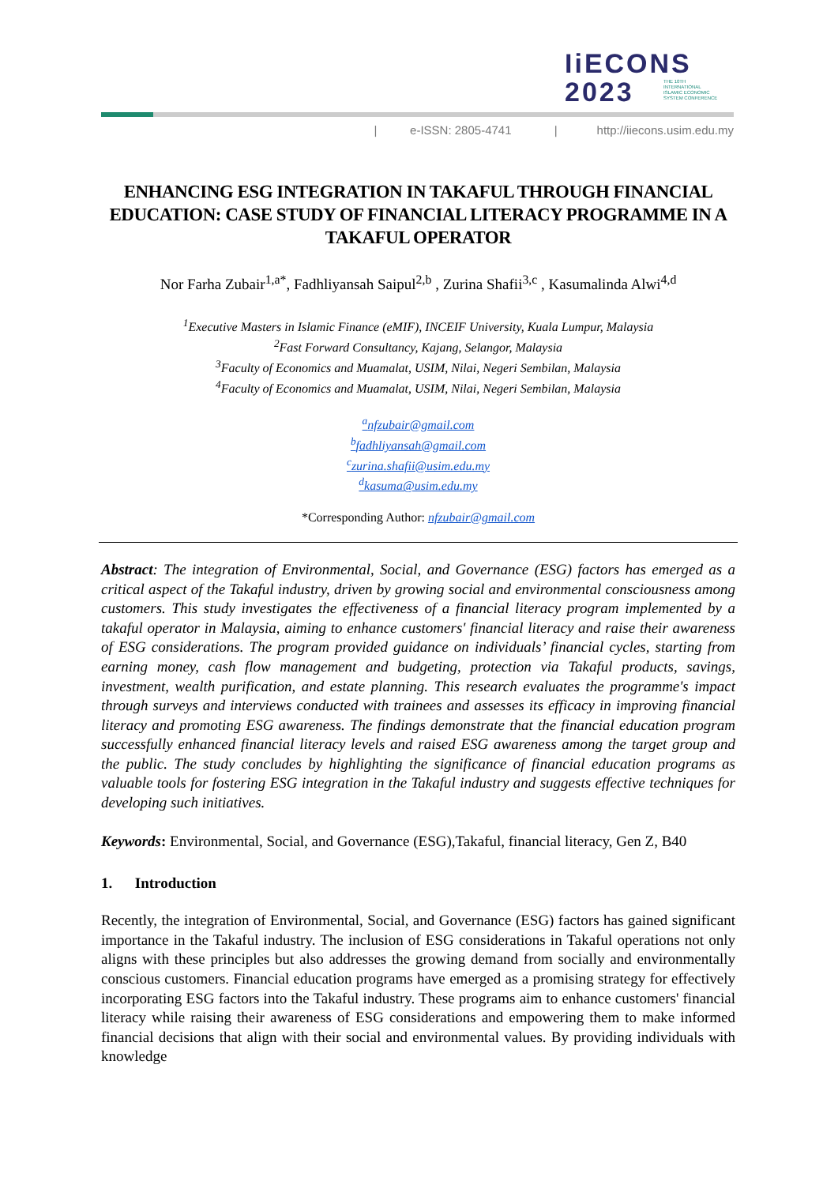IiECONS
2023
THE 10TH INTERNATIONAL
ISLAMIC ECONOMIC
SYSTEM CONFERENCE
| e-ISSN: 2805-4741 | http://iiecons.usim.edu.my
ENHANCING ESG INTEGRATION IN TAKAFUL THROUGH FINANCIAL EDUCATION: CASE STUDY OF FINANCIAL LITERACY PROGRAMME IN A TAKAFUL OPERATOR
Nor Farha Zubair<sup>1,a*</sup>, Fadhliyansah Saipul<sup>2,b</sup> , Zurina Shafii<sup>3,c</sup> , Kasumalinda Alwi<sup>4,d</sup>
<sup>1</sup> Executive Masters in Islamic Finance (eMIF), INCEIF University, Kuala Lumpur, Malaysia
<sup>2</sup> Fast Forward Consultancy, Kajang, Selangor, Malaysia
<sup>3</sup> Faculty of Economics and Muamalat, USIM, Nilai, Negeri Sembilan, Malaysia
<sup>4</sup> Faculty of Economics and Muamalat, USIM, Nilai, Negeri Sembilan, Malaysia
<sup>a</sup> nfzubair@gmail.com
<sup>b</sup> fadhliyansah@gmail.com
<sup>c</sup> zurina.shafii@usim.edu.my
<sup>d</sup> kasuma@usim.edu.my
*Corresponding Author: nfzubair@gmail.com
Abstract: The integration of Environmental, Social, and Governance (ESG) factors has emerged as a critical aspect of the Takaful industry, driven by growing social and environmental consciousness among customers. This study investigates the effectiveness of a financial literacy program implemented by a takaful operator in Malaysia, aiming to enhance customers' financial literacy and raise their awareness of ESG considerations. The program provided guidance on individuals’ financial cycles, starting from earning money, cash flow management and budgeting, protection via Takaful products, savings, investment, wealth purification, and estate planning. This research evaluates the programme's impact through surveys and interviews conducted with trainees and assesses its efficacy in improving financial literacy and promoting ESG awareness. The findings demonstrate that the financial education program successfully enhanced financial literacy levels and raised ESG awareness among the target group and the public. The study concludes by highlighting the significance of financial education programs as valuable tools for fostering ESG integration in the Takaful industry and suggests effective techniques for developing such initiatives.
Keywords: Environmental, Social, and Governance (ESG),Takaful, financial literacy, Gen Z, B40
1. Introduction
Recently, the integration of Environmental, Social, and Governance (ESG) factors has gained significant importance in the Takaful industry. The inclusion of ESG considerations in Takaful operations not only aligns with these principles but also addresses the growing demand from socially and environmentally conscious customers. Financial education programs have emerged as a promising strategy for effectively incorporating ESG factors into the Takaful industry. These programs aim to enhance customers' financial literacy while raising their awareness of ESG considerations and empowering them to make informed financial decisions that align with their social and environmental values. By providing individuals with knowledge